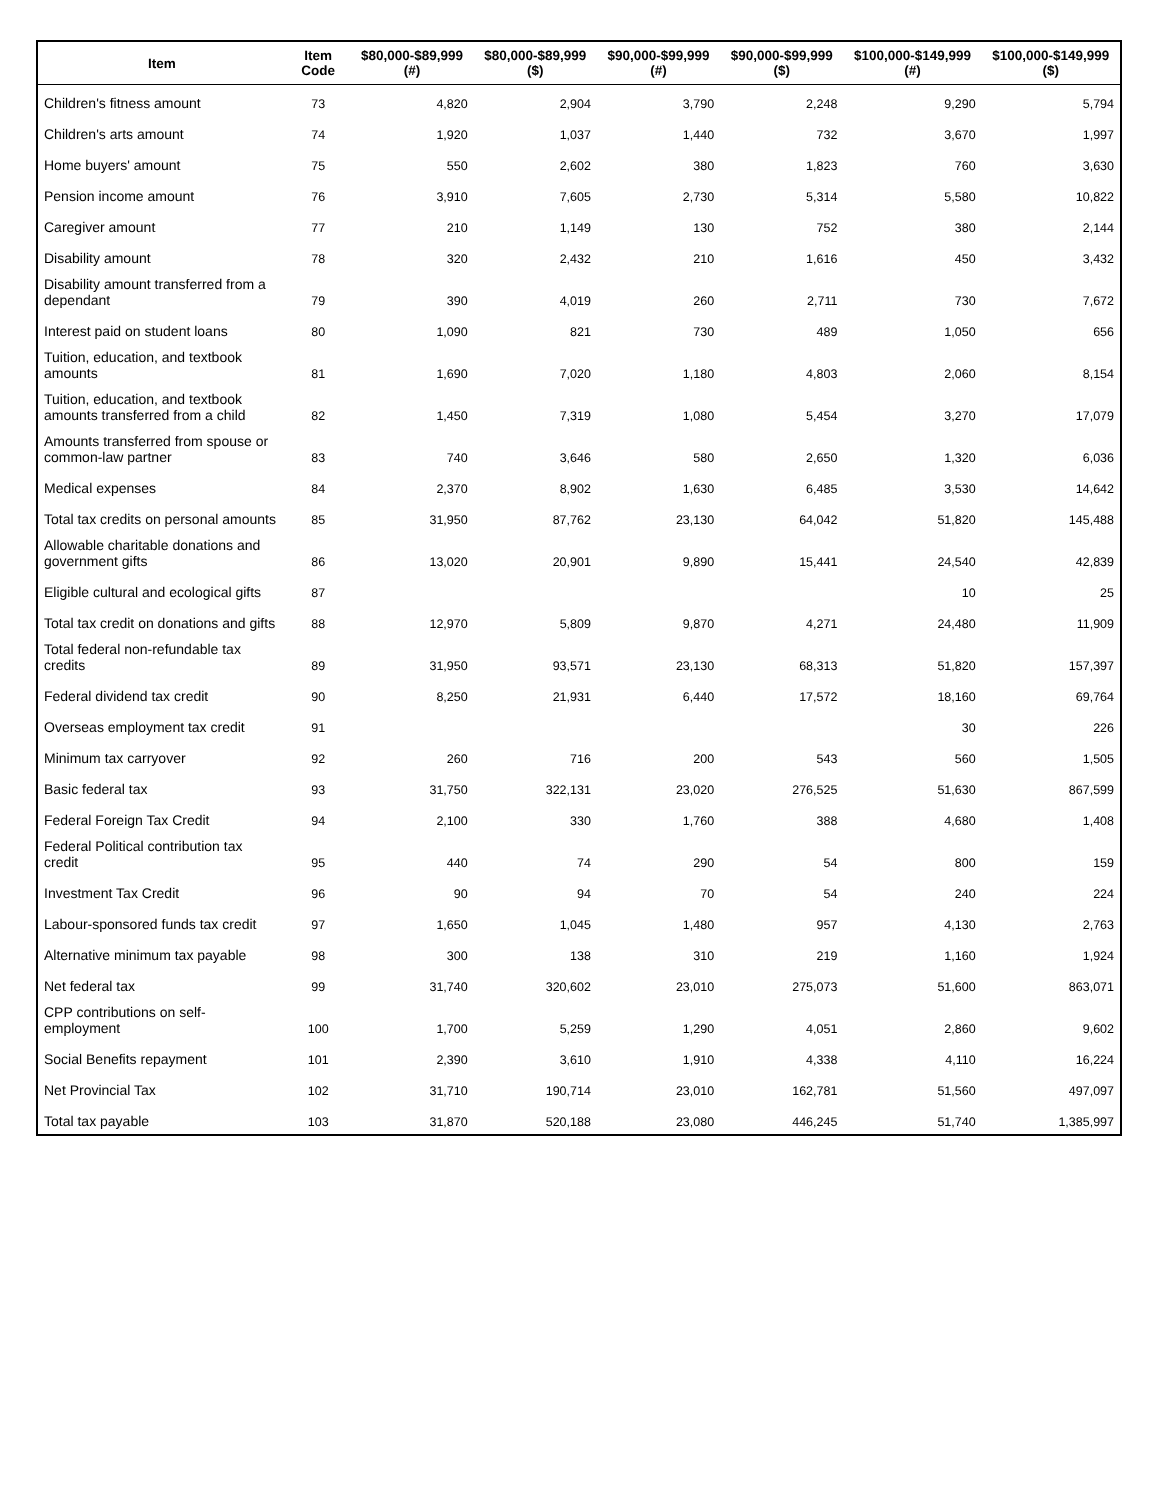| Item | Item Code | $80,000-$89,999 (#) | $80,000-$89,999 ($) | $90,000-$99,999 (#) | $90,000-$99,999 ($) | $100,000-$149,999 (#) | $100,000-$149,999 ($) |
| --- | --- | --- | --- | --- | --- | --- | --- |
| Children's fitness amount | 73 | 4,820 | 2,904 | 3,790 | 2,248 | 9,290 | 5,794 |
| Children's arts amount | 74 | 1,920 | 1,037 | 1,440 | 732 | 3,670 | 1,997 |
| Home buyers' amount | 75 | 550 | 2,602 | 380 | 1,823 | 760 | 3,630 |
| Pension income amount | 76 | 3,910 | 7,605 | 2,730 | 5,314 | 5,580 | 10,822 |
| Caregiver amount | 77 | 210 | 1,149 | 130 | 752 | 380 | 2,144 |
| Disability amount | 78 | 320 | 2,432 | 210 | 1,616 | 450 | 3,432 |
| Disability amount transferred from a dependant | 79 | 390 | 4,019 | 260 | 2,711 | 730 | 7,672 |
| Interest paid on student loans | 80 | 1,090 | 821 | 730 | 489 | 1,050 | 656 |
| Tuition, education, and textbook amounts | 81 | 1,690 | 7,020 | 1,180 | 4,803 | 2,060 | 8,154 |
| Tuition, education, and textbook amounts transferred from a child | 82 | 1,450 | 7,319 | 1,080 | 5,454 | 3,270 | 17,079 |
| Amounts transferred from spouse or common-law partner | 83 | 740 | 3,646 | 580 | 2,650 | 1,320 | 6,036 |
| Medical expenses | 84 | 2,370 | 8,902 | 1,630 | 6,485 | 3,530 | 14,642 |
| Total tax credits on personal amounts | 85 | 31,950 | 87,762 | 23,130 | 64,042 | 51,820 | 145,488 |
| Allowable charitable donations and government gifts | 86 | 13,020 | 20,901 | 9,890 | 15,441 | 24,540 | 42,839 |
| Eligible cultural and ecological gifts | 87 | | | | | 10 | 25 |
| Total tax credit on donations and gifts | 88 | 12,970 | 5,809 | 9,870 | 4,271 | 24,480 | 11,909 |
| Total federal non-refundable tax credits | 89 | 31,950 | 93,571 | 23,130 | 68,313 | 51,820 | 157,397 |
| Federal dividend tax credit | 90 | 8,250 | 21,931 | 6,440 | 17,572 | 18,160 | 69,764 |
| Overseas employment tax credit | 91 | | | | | 30 | 226 |
| Minimum tax carryover | 92 | 260 | 716 | 200 | 543 | 560 | 1,505 |
| Basic federal tax | 93 | 31,750 | 322,131 | 23,020 | 276,525 | 51,630 | 867,599 |
| Federal Foreign Tax Credit | 94 | 2,100 | 330 | 1,760 | 388 | 4,680 | 1,408 |
| Federal Political contribution tax credit | 95 | 440 | 74 | 290 | 54 | 800 | 159 |
| Investment Tax Credit | 96 | 90 | 94 | 70 | 54 | 240 | 224 |
| Labour-sponsored funds tax credit | 97 | 1,650 | 1,045 | 1,480 | 957 | 4,130 | 2,763 |
| Alternative minimum tax payable | 98 | 300 | 138 | 310 | 219 | 1,160 | 1,924 |
| Net federal tax | 99 | 31,740 | 320,602 | 23,010 | 275,073 | 51,600 | 863,071 |
| CPP contributions on self-employment | 100 | 1,700 | 5,259 | 1,290 | 4,051 | 2,860 | 9,602 |
| Social Benefits repayment | 101 | 2,390 | 3,610 | 1,910 | 4,338 | 4,110 | 16,224 |
| Net Provincial Tax | 102 | 31,710 | 190,714 | 23,010 | 162,781 | 51,560 | 497,097 |
| Total tax payable | 103 | 31,870 | 520,188 | 23,080 | 446,245 | 51,740 | 1,385,997 |